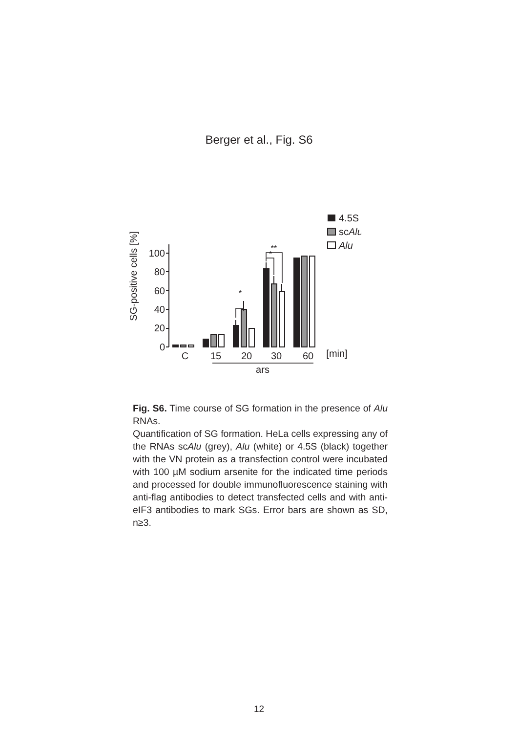Berger et al., Fig. S6
SG-positive cells [%]
0
20
40
60
80
100
*
*
**
C
15
20
30
60
[min]
ars
4.5S
scAlu
Alu
Fig. S6. Time course of SG formation in the presence of Alu RNAs.
Quantification of SG formation. HeLa cells expressing any of the RNAs scAlu (grey), Alu (white) or 4.5S (black) together with the VN protein as a transfection control were incubated with 100 µM sodium arsenite for the indicated time periods and processed for double immunofluorescence staining with anti-flag antibodies to detect transfected cells and with anti-eIF3 antibodies to mark SGs. Error bars are shown as SD, n≥3.
12